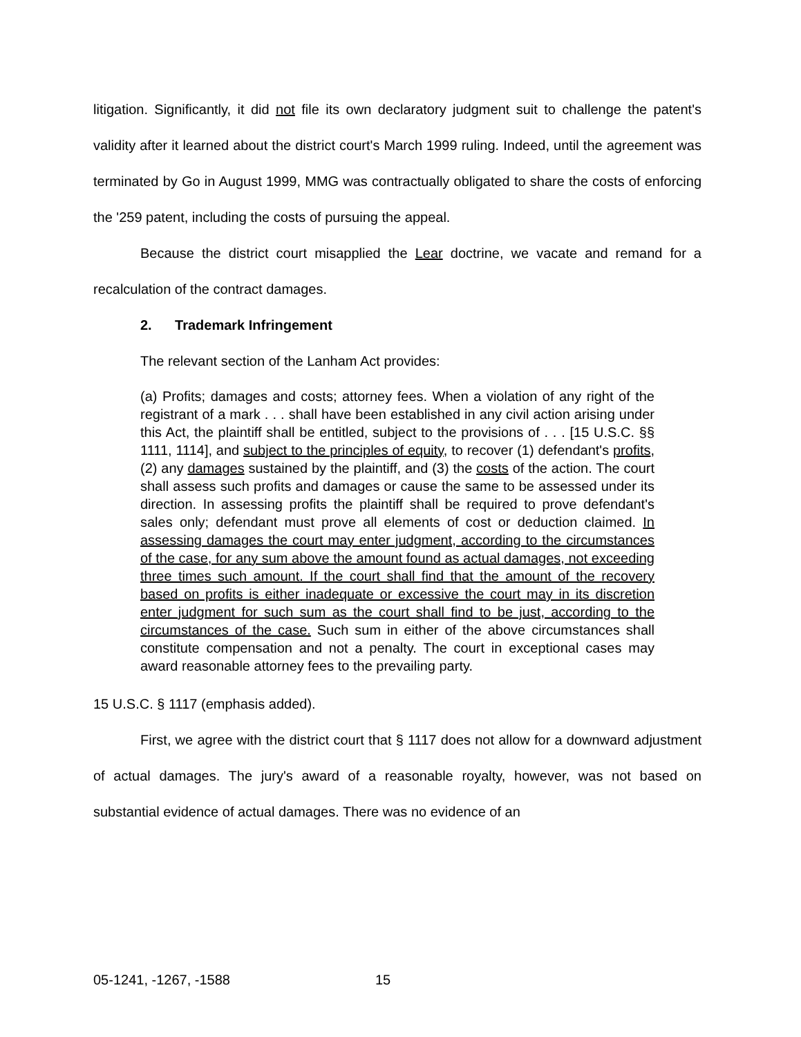litigation. Significantly, it did not file its own declaratory judgment suit to challenge the patent's validity after it learned about the district court's March 1999 ruling. Indeed, until the agreement was terminated by Go in August 1999, MMG was contractually obligated to share the costs of enforcing the '259 patent, including the costs of pursuing the appeal.
Because the district court misapplied the Lear doctrine, we vacate and remand for a recalculation of the contract damages.
2. Trademark Infringement
The relevant section of the Lanham Act provides:
(a) Profits; damages and costs; attorney fees. When a violation of any right of the registrant of a mark . . . shall have been established in any civil action arising under this Act, the plaintiff shall be entitled, subject to the provisions of . . . [15 U.S.C. §§ 1111, 1114], and subject to the principles of equity, to recover (1) defendant's profits, (2) any damages sustained by the plaintiff, and (3) the costs of the action. The court shall assess such profits and damages or cause the same to be assessed under its direction. In assessing profits the plaintiff shall be required to prove defendant's sales only; defendant must prove all elements of cost or deduction claimed. In assessing damages the court may enter judgment, according to the circumstances of the case, for any sum above the amount found as actual damages, not exceeding three times such amount. If the court shall find that the amount of the recovery based on profits is either inadequate or excessive the court may in its discretion enter judgment for such sum as the court shall find to be just, according to the circumstances of the case. Such sum in either of the above circumstances shall constitute compensation and not a penalty. The court in exceptional cases may award reasonable attorney fees to the prevailing party.
15 U.S.C. § 1117 (emphasis added).
First, we agree with the district court that § 1117 does not allow for a downward adjustment of actual damages. The jury's award of a reasonable royalty, however, was not based on substantial evidence of actual damages. There was no evidence of an
05-1241, -1267, -1588 15